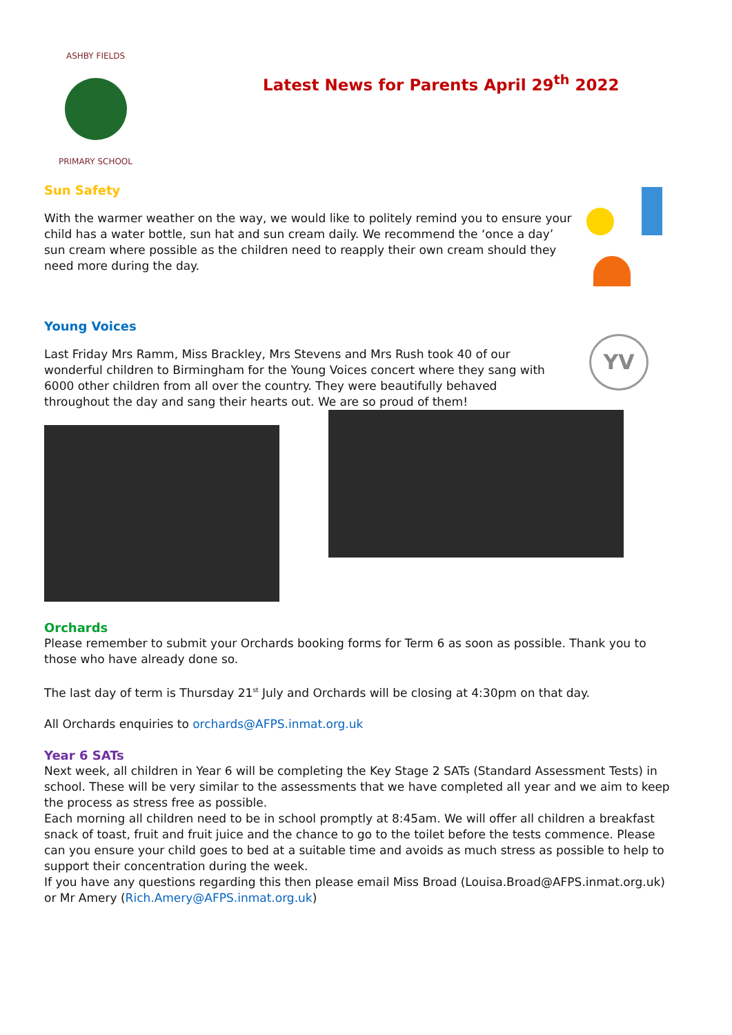ASHBY FIELDS
PRIMARY SCHOOL
Latest News for Parents April 29<sup>th</sup> 2022
Sun Safety
With the warmer weather on the way, we would like to politely remind you to ensure your child has a water bottle, sun hat and sun cream daily. We recommend the ‘once a day’ sun cream where possible as the children need to reapply their own cream should they need more during the day.
Young Voices
Last Friday Mrs Ramm, Miss Brackley, Mrs Stevens and Mrs Rush took 40 of our wonderful children to Birmingham for the Young Voices concert where they sang with 6000 other children from all over the country. They were beautifully behaved throughout the day and sang their hearts out. We are so proud of them!
YV
Orchards
Please remember to submit your Orchards booking forms for Term 6 as soon as possible. Thank you to those who have already done so.
The last day of term is Thursday 21<sup>st</sup> July and Orchards will be closing at 4:30pm on that day.
All Orchards enquiries to orchards@AFPS.inmat.org.uk
Year 6 SATs
Next week, all children in Year 6 will be completing the Key Stage 2 SATs (Standard Assessment Tests) in school. These will be very similar to the assessments that we have completed all year and we aim to keep the process as stress free as possible.
Each morning all children need to be in school promptly at 8:45am. We will offer all children a breakfast snack of toast, fruit and fruit juice and the chance to go to the toilet before the tests commence. Please can you ensure your child goes to bed at a suitable time and avoids as much stress as possible to help to support their concentration during the week.
If you have any questions regarding this then please email Miss Broad (Louisa.Broad@AFPS.inmat.org.uk) or Mr Amery (Rich.Amery@AFPS.inmat.org.uk)